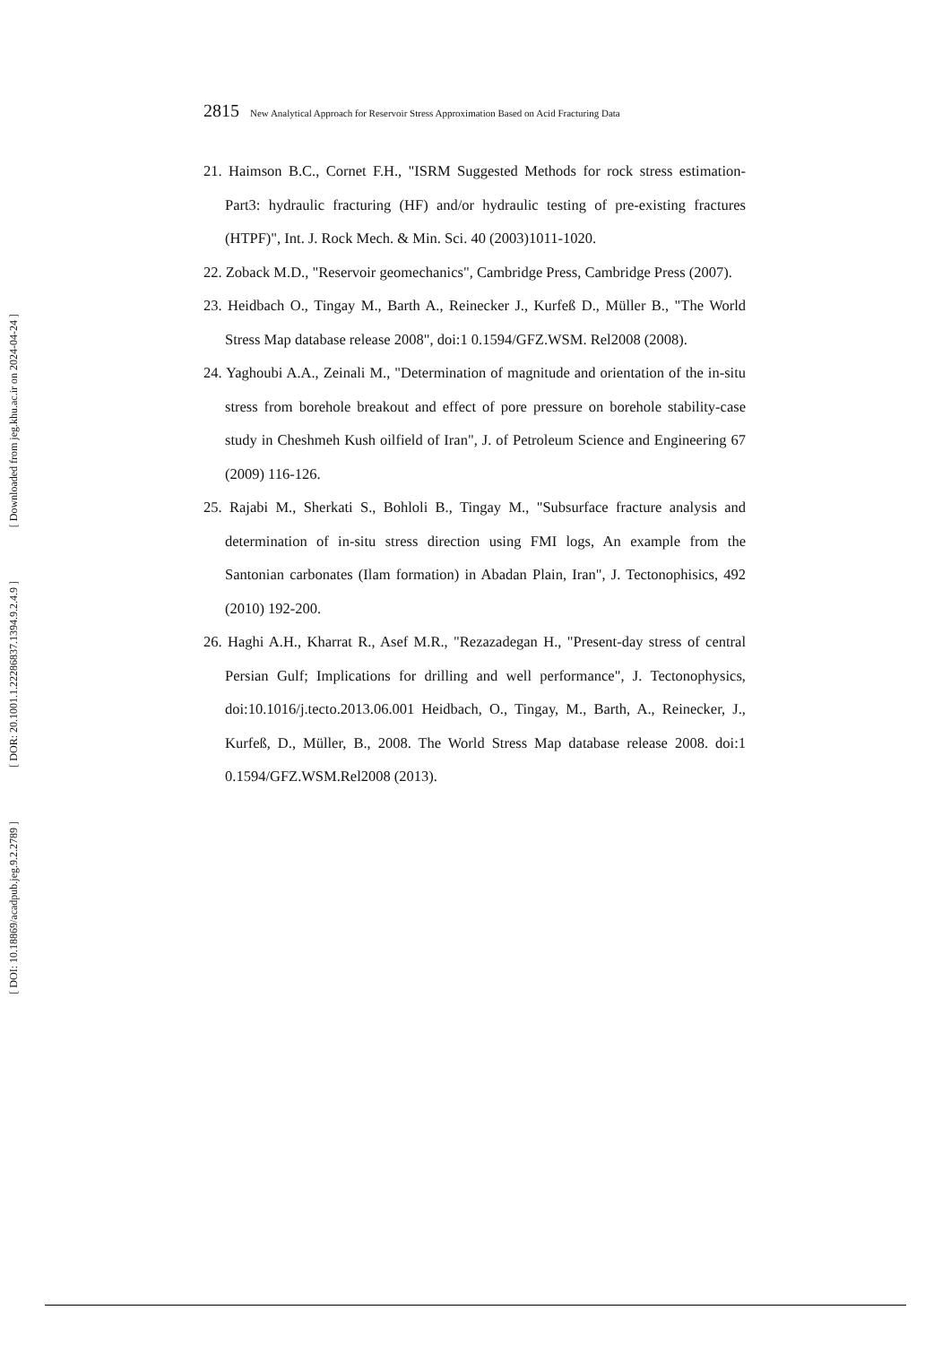[ Downloaded from jeg.khu.ac.ir on 2024-04-24 ]
[ DOR: 20.1001.1.22286837.1394.9.2.4.9 ]
[ DOI: 10.18869/acadpub.jeg.9.2.2789 ]
2815 New Analytical Approach for Reservoir Stress Approximation Based on Acid Fracturing Data
21. Haimson B.C., Cornet F.H., "ISRM Suggested Methods for rock stress estimation-Part3: hydraulic fracturing (HF) and/or hydraulic testing of pre-existing fractures (HTPF)", Int. J. Rock Mech. & Min. Sci. 40 (2003)1011-1020.
22. Zoback M.D., "Reservoir geomechanics", Cambridge Press, Cambridge Press (2007).
23. Heidbach O., Tingay M., Barth A., Reinecker J., Kurfeß D., Müller B., "The World Stress Map database release 2008", doi:1 0.1594/GFZ.WSM. Rel2008 (2008).
24. Yaghoubi A.A., Zeinali M., "Determination of magnitude and orientation of the in-situ stress from borehole breakout and effect of pore pressure on borehole stability-case study in Cheshmeh Kush oilfield of Iran", J. of Petroleum Science and Engineering 67 (2009) 116-126.
25. Rajabi M., Sherkati S., Bohloli B., Tingay M., "Subsurface fracture analysis and determination of in-situ stress direction using FMI logs, An example from the Santonian carbonates (Ilam formation) in Abadan Plain, Iran", J. Tectonophisics, 492 (2010) 192-200.
26. Haghi A.H., Kharrat R., Asef M.R., "Rezazadegan H., "Present-day stress of central Persian Gulf; Implications for drilling and well performance", J. Tectonophysics, doi:10.1016/j.tecto.2013.06.001 Heidbach, O., Tingay, M., Barth, A., Reinecker, J., Kurfeß, D., Müller, B., 2008. The World Stress Map database release 2008. doi:1 0.1594/GFZ.WSM.Rel2008 (2013).